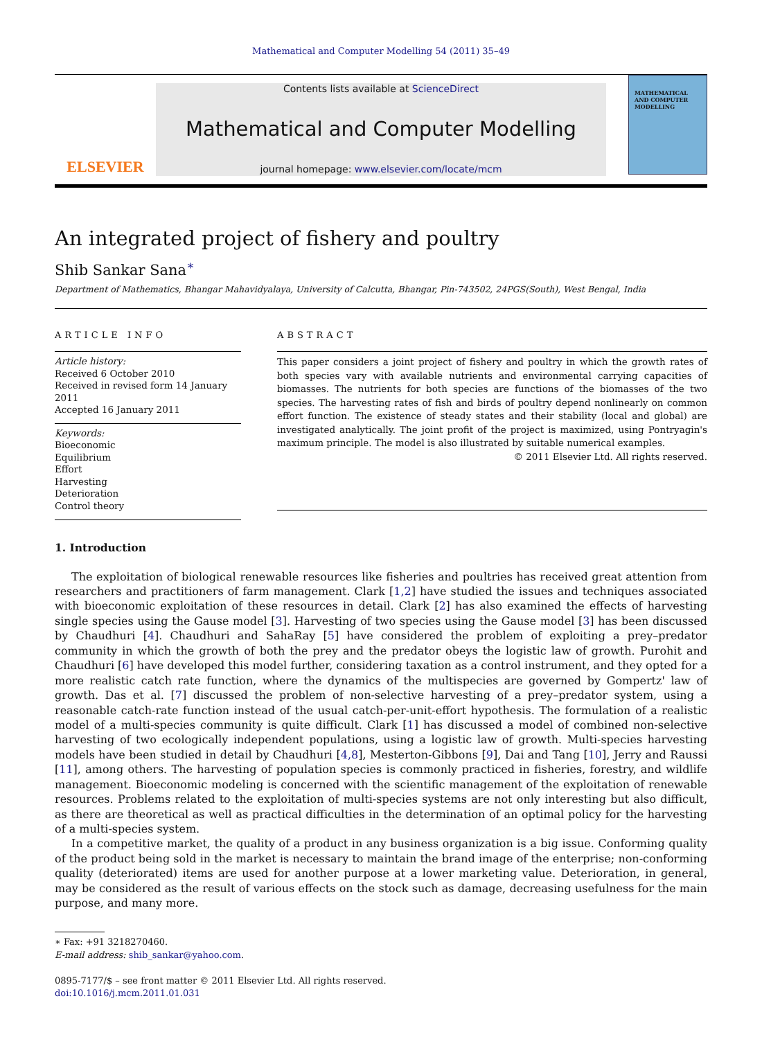Mathematical and Computer Modelling 54 (2011) 35–49
ELSEVIER
Contents lists available at ScienceDirect
Mathematical and Computer Modelling
journal homepage: www.elsevier.com/locate/mcm
MATHEMATICAL AND COMPUTER MODELLING
An integrated project of fishery and poultry
Shib Sankar Sana<sup>∗</sup>
Department of Mathematics, Bhangar Mahavidyalaya, University of Calcutta, Bhangar, Pin-743502, 24PGS(South), West Bengal, India
ARTICLE INFO
Article history:
Received 6 October 2010
Received in revised form 14 January 2011
Accepted 16 January 2011
Keywords:
Bioeconomic
Equilibrium
Effort
Harvesting
Deterioration
Control theory
ABSTRACT
This paper considers a joint project of fishery and poultry in which the growth rates of both species vary with available nutrients and environmental carrying capacities of biomasses. The nutrients for both species are functions of the biomasses of the two species. The harvesting rates of fish and birds of poultry depend nonlinearly on common effort function. The existence of steady states and their stability (local and global) are investigated analytically. The joint profit of the project is maximized, using Pontryagin's maximum principle. The model is also illustrated by suitable numerical examples.
© 2011 Elsevier Ltd. All rights reserved.
1. Introduction
The exploitation of biological renewable resources like fisheries and poultries has received great attention from researchers and practitioners of farm management. Clark [1,2] have studied the issues and techniques associated with bioeconomic exploitation of these resources in detail. Clark [2] has also examined the effects of harvesting single species using the Gause model [3]. Harvesting of two species using the Gause model [3] has been discussed by Chaudhuri [4]. Chaudhuri and SahaRay [5] have considered the problem of exploiting a prey–predator community in which the growth of both the prey and the predator obeys the logistic law of growth. Purohit and Chaudhuri [6] have developed this model further, considering taxation as a control instrument, and they opted for a more realistic catch rate function, where the dynamics of the multispecies are governed by Gompertz' law of growth. Das et al. [7] discussed the problem of non-selective harvesting of a prey–predator system, using a reasonable catch-rate function instead of the usual catch-per-unit-effort hypothesis. The formulation of a realistic model of a multi-species community is quite difficult. Clark [1] has discussed a model of combined non-selective harvesting of two ecologically independent populations, using a logistic law of growth. Multi-species harvesting models have been studied in detail by Chaudhuri [4,8], Mesterton-Gibbons [9], Dai and Tang [10], Jerry and Raussi [11], among others. The harvesting of population species is commonly practiced in fisheries, forestry, and wildlife management. Bioeconomic modeling is concerned with the scientific management of the exploitation of renewable resources. Problems related to the exploitation of multi-species systems are not only interesting but also difficult, as there are theoretical as well as practical difficulties in the determination of an optimal policy for the harvesting of a multi-species system.
In a competitive market, the quality of a product in any business organization is a big issue. Conforming quality of the product being sold in the market is necessary to maintain the brand image of the enterprise; non-conforming quality (deteriorated) items are used for another purpose at a lower marketing value. Deterioration, in general, may be considered as the result of various effects on the stock such as damage, decreasing usefulness for the main purpose, and many more.
∗ Fax: +91 3218270460.
E-mail address: shib_sankar@yahoo.com.
0895-7177/$ – see front matter © 2011 Elsevier Ltd. All rights reserved.
doi:10.1016/j.mcm.2011.01.031